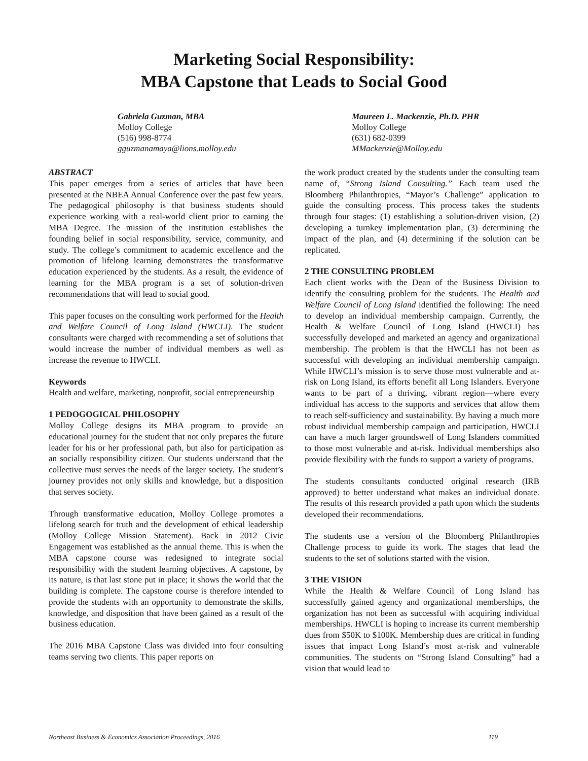Marketing Social Responsibility:
MBA Capstone that Leads to Social Good
Gabriela Guzman, MBA
Molloy College
(516) 998-8774
gguzmanamaya@lions.molloy.edu
Maureen L. Mackenzie, Ph.D. PHR
Molloy College
(631) 682-0399
MMackenzie@Molloy.edu
ABSTRACT
This paper emerges from a series of articles that have been presented at the NBEA Annual Conference over the past few years. The pedagogical philosophy is that business students should experience working with a real-world client prior to earning the MBA Degree. The mission of the institution establishes the founding belief in social responsibility, service, community, and study. The college’s commitment to academic excellence and the promotion of lifelong learning demonstrates the transformative education experienced by the students. As a result, the evidence of learning for the MBA program is a set of solution-driven recommendations that will lead to social good.
This paper focuses on the consulting work performed for the Health and Welfare Council of Long Island (HWCLI). The student consultants were charged with recommending a set of solutions that would increase the number of individual members as well as increase the revenue to HWCLI.
Keywords
Health and welfare, marketing, nonprofit, social entrepreneurship
1 PEDOGOGICAL PHILOSOPHY
Molloy College designs its MBA program to provide an educational journey for the student that not only prepares the future leader for his or her professional path, but also for participation as an socially responsibility citizen. Our students understand that the collective must serves the needs of the larger society. The student’s journey provides not only skills and knowledge, but a disposition that serves society.
Through transformative education, Molloy College promotes a lifelong search for truth and the development of ethical leadership (Molloy College Mission Statement). Back in 2012 Civic Engagement was established as the annual theme. This is when the MBA capstone course was redesigned to integrate social responsibility with the student learning objectives. A capstone, by its nature, is that last stone put in place; it shows the world that the building is complete. The capstone course is therefore intended to provide the students with an opportunity to demonstrate the skills, knowledge, and disposition that have been gained as a result of the business education.
The 2016 MBA Capstone Class was divided into four consulting teams serving two clients. This paper reports on
the work product created by the students under the consulting team name of, “Strong Island Consulting.” Each team used the Bloomberg Philanthropies, “Mayor’s Challenge” application to guide the consulting process. This process takes the students through four stages: (1) establishing a solution-driven vision, (2) developing a turnkey implementation plan, (3) determining the impact of the plan, and (4) determining if the solution can be replicated.
2 THE CONSULTING PROBLEM
Each client works with the Dean of the Business Division to identify the consulting problem for the students. The Health and Welfare Council of Long Island identified the following: The need to develop an individual membership campaign. Currently, the Health & Welfare Council of Long Island (HWCLI) has successfully developed and marketed an agency and organizational membership. The problem is that the HWCLI has not been as successful with developing an individual membership campaign. While HWCLI’s mission is to serve those most vulnerable and at-risk on Long Island, its efforts benefit all Long Islanders. Everyone wants to be part of a thriving, vibrant region—where every individual has access to the supports and services that allow them to reach self-sufficiency and sustainability. By having a much more robust individual membership campaign and participation, HWCLI can have a much larger groundswell of Long Islanders committed to those most vulnerable and at-risk. Individual memberships also provide flexibility with the funds to support a variety of programs.
The students consultants conducted original research (IRB approved) to better understand what makes an individual donate. The results of this research provided a path upon which the students developed their recommendations.
The students use a version of the Bloomberg Philanthropies Challenge process to guide its work. The stages that lead the students to the set of solutions started with the vision.
3 THE VISION
While the Health & Welfare Council of Long Island has successfully gained agency and organizational memberships, the organization has not been as successful with acquiring individual memberships. HWCLI is hoping to increase its current membership dues from $50K to $100K. Membership dues are critical in funding issues that impact Long Island’s most at-risk and vulnerable communities. The students on “Strong Island Consulting” had a vision that would lead to
Northeast Business & Economics Association Proceedings, 2016 119